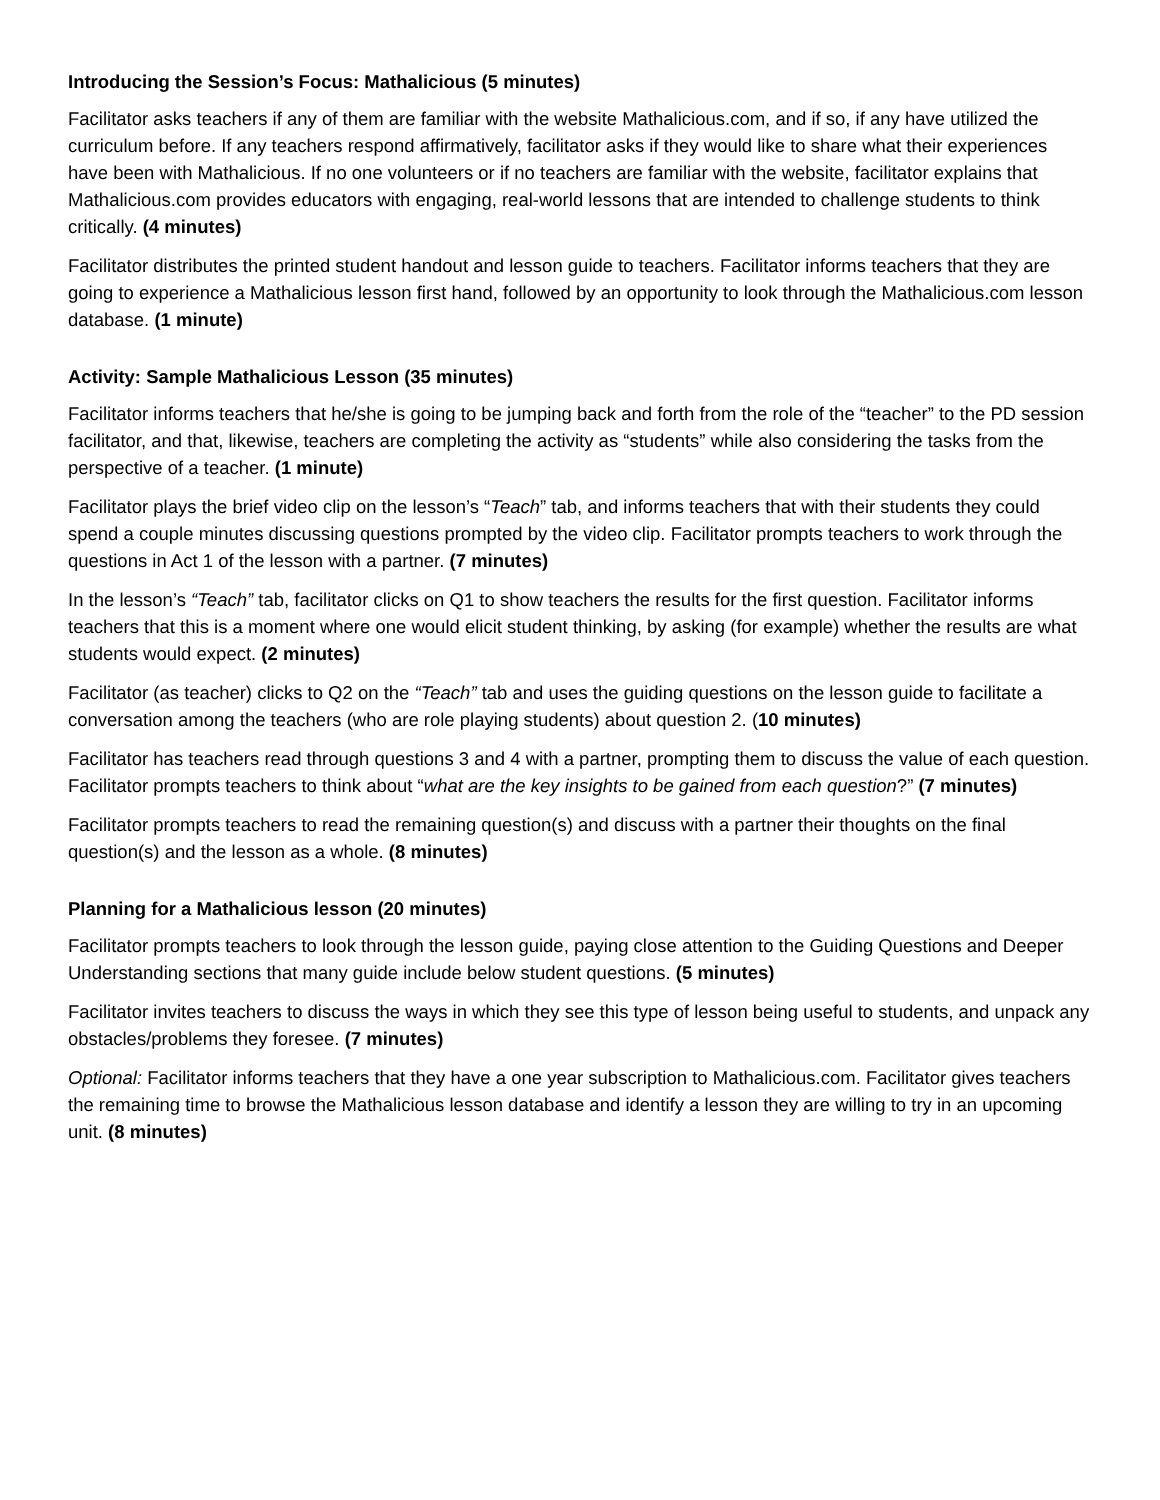Introducing the Session’s Focus: Mathalicious (5 minutes)
Facilitator asks teachers if any of them are familiar with the website Mathalicious.com, and if so, if any have utilized the curriculum before. If any teachers respond affirmatively, facilitator asks if they would like to share what their experiences have been with Mathalicious. If no one volunteers or if no teachers are familiar with the website, facilitator explains that Mathalicious.com provides educators with engaging, real-world lessons that are intended to challenge students to think critically. (4 minutes)
Facilitator distributes the printed student handout and lesson guide to teachers. Facilitator informs teachers that they are going to experience a Mathalicious lesson first hand, followed by an opportunity to look through the Mathalicious.com lesson database. (1 minute)
Activity: Sample Mathalicious Lesson (35 minutes)
Facilitator informs teachers that he/she is going to be jumping back and forth from the role of the “teacher” to the PD session facilitator, and that, likewise, teachers are completing the activity as “students” while also considering the tasks from the perspective of a teacher. (1 minute)
Facilitator plays the brief video clip on the lesson’s “Teach” tab, and informs teachers that with their students they could spend a couple minutes discussing questions prompted by the video clip. Facilitator prompts teachers to work through the questions in Act 1 of the lesson with a partner. (7 minutes)
In the lesson’s “Teach” tab, facilitator clicks on Q1 to show teachers the results for the first question. Facilitator informs teachers that this is a moment where one would elicit student thinking, by asking (for example) whether the results are what students would expect. (2 minutes)
Facilitator (as teacher) clicks to Q2 on the “Teach” tab and uses the guiding questions on the lesson guide to facilitate a conversation among the teachers (who are role playing students) about question 2. (10 minutes)
Facilitator has teachers read through questions 3 and 4 with a partner, prompting them to discuss the value of each question. Facilitator prompts teachers to think about “what are the key insights to be gained from each question?” (7 minutes)
Facilitator prompts teachers to read the remaining question(s) and discuss with a partner their thoughts on the final question(s) and the lesson as a whole. (8 minutes)
Planning for a Mathalicious lesson (20 minutes)
Facilitator prompts teachers to look through the lesson guide, paying close attention to the Guiding Questions and Deeper Understanding sections that many guide include below student questions. (5 minutes)
Facilitator invites teachers to discuss the ways in which they see this type of lesson being useful to students, and unpack any obstacles/problems they foresee. (7 minutes)
Optional: Facilitator informs teachers that they have a one year subscription to Mathalicious.com. Facilitator gives teachers the remaining time to browse the Mathalicious lesson database and identify a lesson they are willing to try in an upcoming unit. (8 minutes)